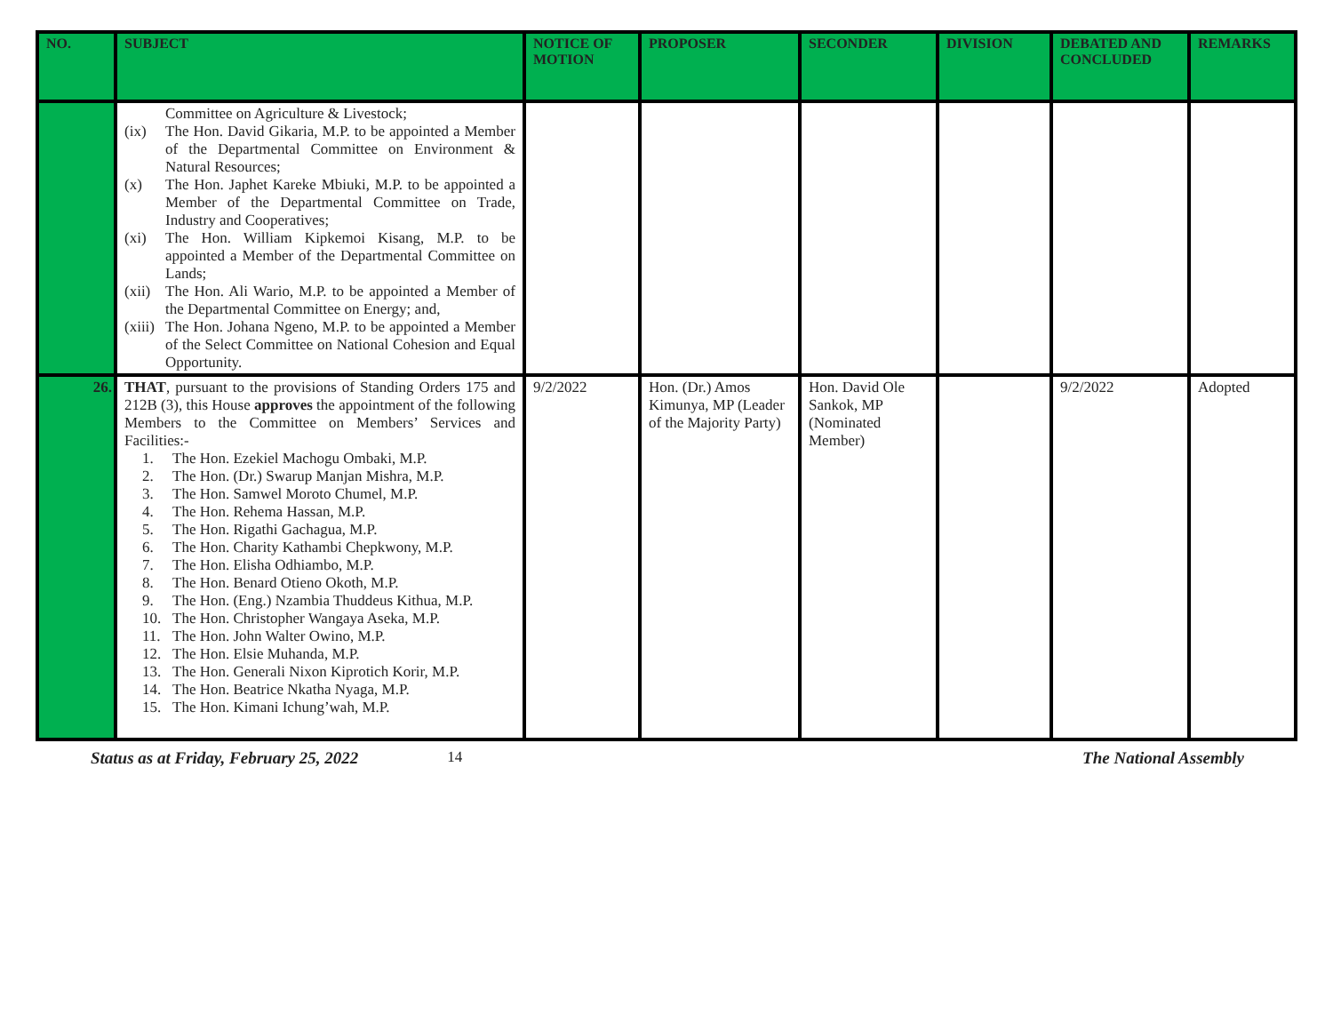| NO. | SUBJECT | NOTICE OF MOTION | PROPOSER | SECONDER | DIVISION | DEBATED AND CONCLUDED | REMARKS |
| --- | --- | --- | --- | --- | --- | --- | --- |
| | Committee on Agriculture & Livestock; (ix) The Hon. David Gikaria, M.P. to be appointed a Member of the Departmental Committee on Environment & Natural Resources; (x) The Hon. Japhet Kareke Mbiuki, M.P. to be appointed a Member of the Departmental Committee on Trade, Industry and Cooperatives; (xi) The Hon. William Kipkemoi Kisang, M.P. to be appointed a Member of the Departmental Committee on Lands; (xii) The Hon. Ali Wario, M.P. to be appointed a Member of the Departmental Committee on Energy; and, (xiii) The Hon. Johana Ngeno, M.P. to be appointed a Member of the Select Committee on National Cohesion and Equal Opportunity. | | | | | | |
| 26. | THAT , pursuant to the provisions of Standing Orders 175 and 212B (3), this House approves the appointment of the following Members to the Committee on Members’ Services and Facilities:- 1. The Hon. Ezekiel Machogu Ombaki, M.P. 2. The Hon. (Dr.) Swarup Manjan Mishra, M.P. 3. The Hon. Samwel Moroto Chumel, M.P. 4. The Hon. Rehema Hassan, M.P. 5. The Hon. Rigathi Gachagua, M.P. 6. The Hon. Charity Kathambi Chepkwony, M.P. 7. The Hon. Elisha Odhiambo, M.P. 8. The Hon. Benard Otieno Okoth, M.P. 9. The Hon. (Eng.) Nzambia Thuddeus Kithua, M.P. 10. The Hon. Christopher Wangaya Aseka, M.P. 11. The Hon. John Walter Owino, M.P. 12. The Hon. Elsie Muhanda, M.P. 13. The Hon. Generali Nixon Kiprotich Korir, M.P. 14. The Hon. Beatrice Nkatha Nyaga, M.P. 15. The Hon. Kimani Ichung’wah, M.P. | 9/2/2022 | Hon. (Dr.) Amos Kimunya, MP (Leader of the Majority Party) | Hon. David Ole Sankok, MP (Nominated Member) | | 9/2/2022 | Adopted |
Status as at Friday, February 25, 2022 14 The National Assembly